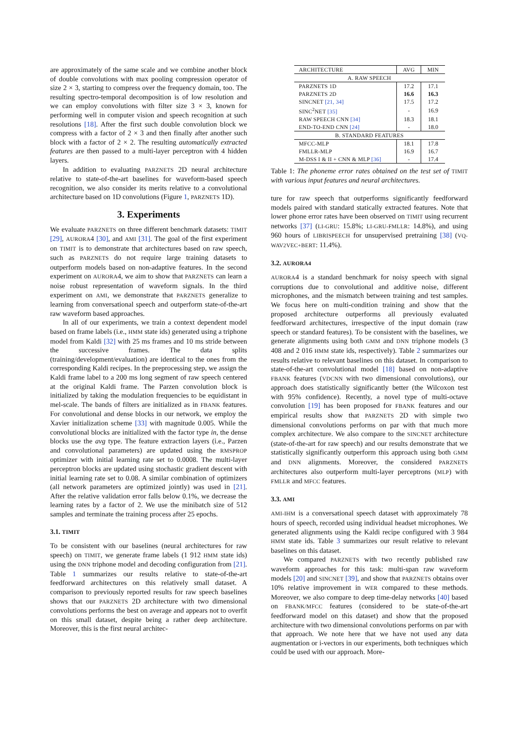are approximately of the same scale and we combine another block of double convolutions with max pooling compression operator of size 2 × 3, starting to compress over the frequency domain, too. The resulting spectro-temporal decomposition is of low resolution and we can employ convolutions with filter size 3 × 3, known for performing well in computer vision and speech recognition at such resolutions [18]. After the first such double convolution block we compress with a factor of 2 × 3 and then finally after another such block with a factor of 2 × 2. The resulting automatically extracted features are then passed to a multi-layer perceptron with 4 hidden layers.
In addition to evaluating PARZNETS 2D neural architecture relative to state-of-the-art baselines for waveform-based speech recognition, we also consider its merits relative to a convolutional architecture based on 1D convolutions (Figure 1, PARZNETS 1D).
3. Experiments
We evaluate PARZNETS on three different benchmark datasets: TIMIT [29], AURORA4 [30], and AMI [31]. The goal of the first experiment on TIMIT is to demonstrate that architectures based on raw speech, such as PARZNETS do not require large training datasets to outperform models based on non-adaptive features. In the second experiment on AURORA4, we aim to show that PARZNETS can learn a noise robust representation of waveform signals. In the third experiment on AMI, we demonstrate that PARZNETS generalize to learning from conversational speech and outperform state-of-the-art raw waveform based approaches.
In all of our experiments, we train a context dependent model based on frame labels (i.e., HMM state ids) generated using a triphone model from Kaldi [32] with 25 ms frames and 10 ms stride between the successive frames. The data splits (training/development/evaluation) are identical to the ones from the corresponding Kaldi recipes. In the preprocessing step, we assign the Kaldi frame label to a 200 ms long segment of raw speech centered at the original Kaldi frame. The Parzen convolution block is initialized by taking the modulation frequencies to be equidistant in mel-scale. The bands of filters are initialized as in FBANK features. For convolutional and dense blocks in our network, we employ the Xavier initialization scheme [33] with magnitude 0.005. While the convolutional blocks are initialized with the factor type in, the dense blocks use the avg type. The feature extraction layers (i.e., Parzen and convolutional parameters) are updated using the RMSPROP optimizer with initial learning rate set to 0.0008. The multi-layer perceptron blocks are updated using stochastic gradient descent with initial learning rate set to 0.08. A similar combination of optimizers (all network parameters are optimized jointly) was used in [21]. After the relative validation error falls below 0.1%, we decrease the learning rates by a factor of 2. We use the minibatch size of 512 samples and terminate the training process after 25 epochs.
3.1. TIMIT
To be consistent with our baselines (neural architectures for raw speech) on TIMIT, we generate frame labels (1 912 HMM state ids) using the DNN triphone model and decoding configuration from [21]. Table 1 summarizes our results relative to state-of-the-art feedforward architectures on this relatively small dataset. A comparison to previously reported results for raw speech baselines shows that our PARZNETS 2D architecture with two dimensional convolutions performs the best on average and appears not to overfit on this small dataset, despite being a rather deep architecture. Moreover, this is the first neural architec-
| ARCHITECTURE | AVG | MIN |
| --- | --- | --- |
| A. RAW SPEECH | | |
| PARZNETS 1D | 17.2 | 17.1 |
| PARZNETS 2D | 16.6 | 16.3 |
| SINCNET [21, 34] | 17.5 | 17.2 |
| SINC<sup>2</sup>NET [35] | - | 16.9 |
| RAW SPEECH CNN [34] | 18.3 | 18.1 |
| END-TO-END CNN [24] | - | 18.0 |
| B. STANDARD FEATURES | | |
| MFCC-MLP | 18.1 | 17.8 |
| FMLLR-MLP | 16.9 | 16.7 |
| M-DSS I & II + CNN & MLP [36] | - | 17.4 |
Table 1: The phoneme error rates obtained on the test set of TIMIT with various input features and neural architectures.
ture for raw speech that outperforms significantly feedforward models paired with standard statically extracted features. Note that lower phone error rates have been observed on TIMIT using recurrent networks [37] (LI-GRU: 15.8%; LI-GRU-FMLLR: 14.8%), and using 960 hours of LIBRISPEECH for unsupervised pretraining [38] (VQ-WAV2VEC+BERT: 11.4%).
3.2. AURORA4
AURORA4 is a standard benchmark for noisy speech with signal corruptions due to convolutional and additive noise, different microphones, and the mismatch between training and test samples. We focus here on multi-condition training and show that the proposed architecture outperforms all previously evaluated feedforward architectures, irrespective of the input domain (raw speech or standard features). To be consistent with the baselines, we generate alignments using both GMM and DNN triphone models (3 408 and 2 016 HMM state ids, respectively). Table 2 summarizes our results relative to relevant baselines on this dataset. In comparison to state-of-the-art convolutional model [18] based on non-adaptive FBANK features (VDCNN with two dimensional convolutions), our approach does statistically significantly better (the Wilcoxon test with 95% confidence). Recently, a novel type of multi-octave convolution [19] has been proposed for FBANK features and our empirical results show that PARZNETS 2D with simple two dimensional convolutions performs on par with that much more complex architecture. We also compare to the SINCNET architecture (state-of-the-art for raw speech) and our results demonstrate that we statistically significantly outperform this approach using both GMM and DNN alignments. Moreover, the considered PARZNETS architectures also outperform multi-layer perceptrons (MLP) with FMLLR and MFCC features.
3.3. AMI
AMI-IHM is a conversational speech dataset with approximately 78 hours of speech, recorded using individual headset microphones. We generated alignments using the Kaldi recipe configured with 3 984 HMM state ids. Table 3 summarizes our result relative to relevant baselines on this dataset.
We compared PARZNETS with two recently published raw waveform approaches for this task: multi-span raw waveform models [20] and SINCNET [39], and show that PARZNETS obtains over 10% relative improvement in WER compared to these methods. Moreover, we also compare to deep time-delay networks [40] based on FBANK/MFCC features (considered to be state-of-the-art feedforward model on this dataset) and show that the proposed architecture with two dimensional convolutions performs on par with that approach. We note here that we have not used any data augmentation or i-vectors in our experiments, both techniques which could be used with our approach. More-